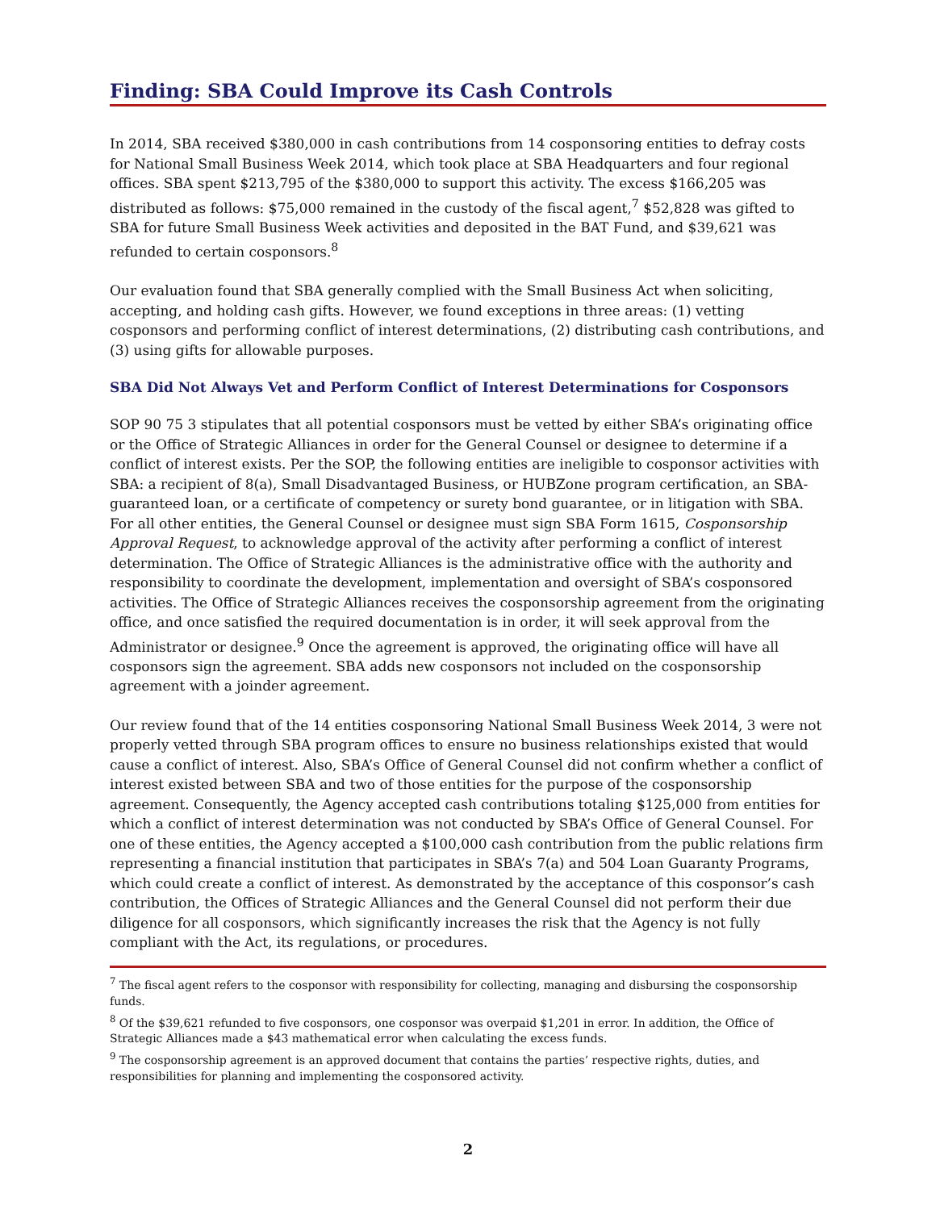Finding: SBA Could Improve its Cash Controls
In 2014, SBA received $380,000 in cash contributions from 14 cosponsoring entities to defray costs for National Small Business Week 2014, which took place at SBA Headquarters and four regional offices. SBA spent $213,795 of the $380,000 to support this activity. The excess $166,205 was distributed as follows: $75,000 remained in the custody of the fiscal agent,<sup>7</sup> $52,828 was gifted to SBA for future Small Business Week activities and deposited in the BAT Fund, and $39,621 was refunded to certain cosponsors.<sup>8</sup>
Our evaluation found that SBA generally complied with the Small Business Act when soliciting, accepting, and holding cash gifts. However, we found exceptions in three areas: (1) vetting cosponsors and performing conflict of interest determinations, (2) distributing cash contributions, and (3) using gifts for allowable purposes.
SBA Did Not Always Vet and Perform Conflict of Interest Determinations for Cosponsors
SOP 90 75 3 stipulates that all potential cosponsors must be vetted by either SBA’s originating office or the Office of Strategic Alliances in order for the General Counsel or designee to determine if a conflict of interest exists. Per the SOP, the following entities are ineligible to cosponsor activities with SBA: a recipient of 8(a), Small Disadvantaged Business, or HUBZone program certification, an SBA-guaranteed loan, or a certificate of competency or surety bond guarantee, or in litigation with SBA. For all other entities, the General Counsel or designee must sign SBA Form 1615, Cosponsorship Approval Request, to acknowledge approval of the activity after performing a conflict of interest determination. The Office of Strategic Alliances is the administrative office with the authority and responsibility to coordinate the development, implementation and oversight of SBA’s cosponsored activities. The Office of Strategic Alliances receives the cosponsorship agreement from the originating office, and once satisfied the required documentation is in order, it will seek approval from the Administrator or designee.<sup>9</sup> Once the agreement is approved, the originating office will have all cosponsors sign the agreement. SBA adds new cosponsors not included on the cosponsorship agreement with a joinder agreement.
Our review found that of the 14 entities cosponsoring National Small Business Week 2014, 3 were not properly vetted through SBA program offices to ensure no business relationships existed that would cause a conflict of interest. Also, SBA’s Office of General Counsel did not confirm whether a conflict of interest existed between SBA and two of those entities for the purpose of the cosponsorship agreement. Consequently, the Agency accepted cash contributions totaling $125,000 from entities for which a conflict of interest determination was not conducted by SBA’s Office of General Counsel. For one of these entities, the Agency accepted a $100,000 cash contribution from the public relations firm representing a financial institution that participates in SBA’s 7(a) and 504 Loan Guaranty Programs, which could create a conflict of interest. As demonstrated by the acceptance of this cosponsor’s cash contribution, the Offices of Strategic Alliances and the General Counsel did not perform their due diligence for all cosponsors, which significantly increases the risk that the Agency is not fully compliant with the Act, its regulations, or procedures.
<sup>7</sup> The fiscal agent refers to the cosponsor with responsibility for collecting, managing and disbursing the cosponsorship funds.
<sup>8</sup> Of the $39,621 refunded to five cosponsors, one cosponsor was overpaid $1,201 in error. In addition, the Office of Strategic Alliances made a $43 mathematical error when calculating the excess funds.
<sup>9</sup> The cosponsorship agreement is an approved document that contains the parties’ respective rights, duties, and responsibilities for planning and implementing the cosponsored activity.
2